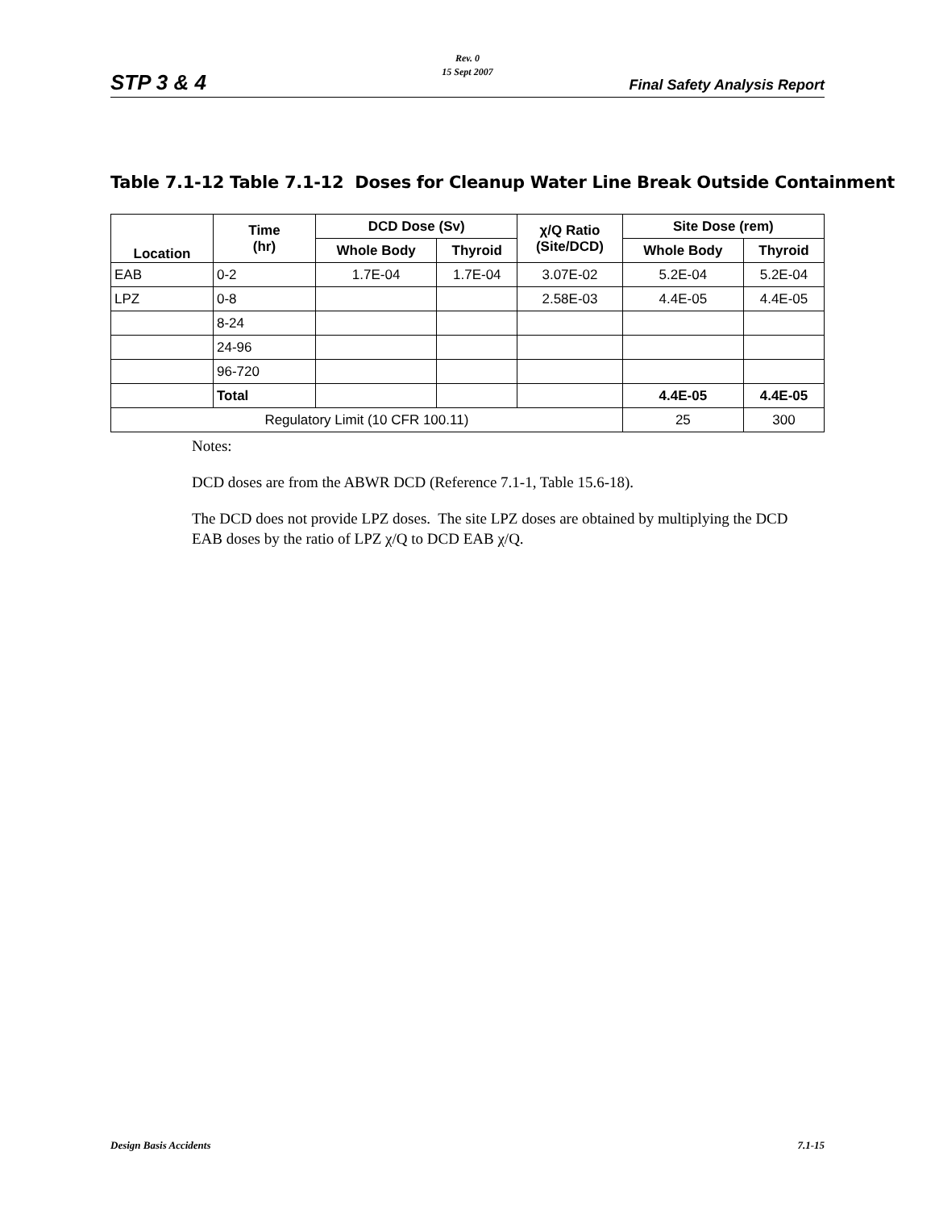Rev. 0
15 Sept 2007
STP 3 & 4 Final Safety Analysis Report
Table 7.1-12 Table 7.1-12 Doses for Cleanup Water Line Break Outside Containment
| Location | Time (hr) | DCD Dose (Sv) | | χ/Q Ratio (Site/DCD) | Site Dose (rem) | |
| --- | --- | --- | --- | --- | --- | --- |
| | | Whole Body | Thyroid | | Whole Body | Thyroid |
| EAB | 0-2 | 1.7E-04 | 1.7E-04 | 3.07E-02 | 5.2E-04 | 5.2E-04 |
| LPZ | 0-8 | | | 2.58E-03 | 4.4E-05 | 4.4E-05 |
| | 8-24 | | | | | |
| | 24-96 | | | | | |
| | 96-720 | | | | | |
| | Total | | | | 4.4E-05 | 4.4E-05 |
| Regulatory Limit (10 CFR 100.11) | | | | | 25 | 300 |
Notes:
DCD doses are from the ABWR DCD (Reference 7.1-1, Table 15.6-18).
The DCD does not provide LPZ doses. The site LPZ doses are obtained by multiplying the DCD EAB doses by the ratio of LPZ χ/Q to DCD EAB χ/Q.
Design Basis Accidents 7.1-15